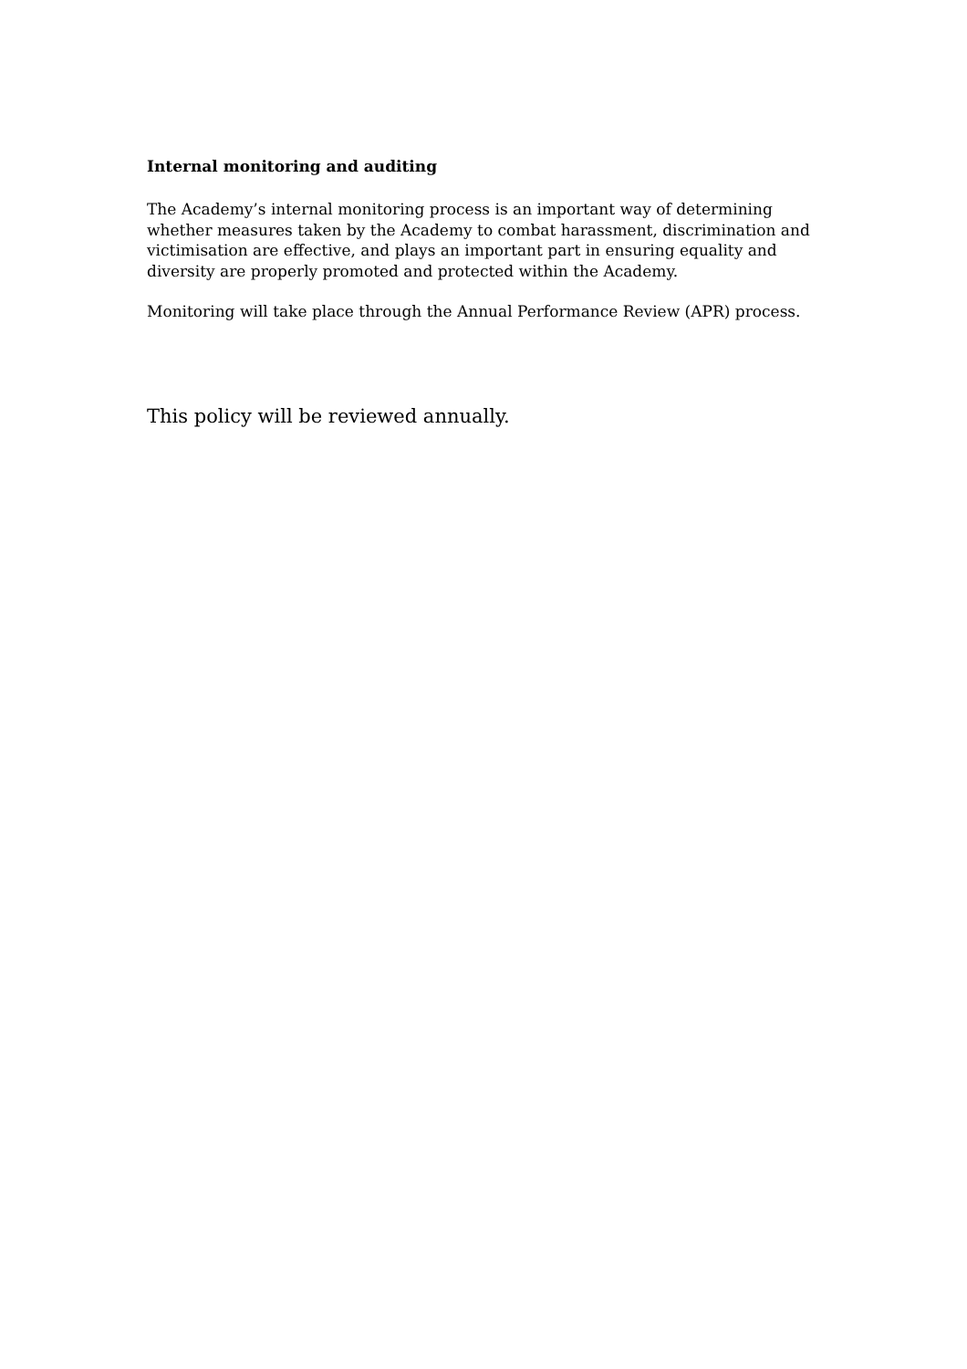Internal monitoring and auditing
The Academy’s internal monitoring process is an important way of determining whether measures taken by the Academy to combat harassment, discrimination and victimisation are effective, and plays an important part in ensuring equality and diversity are properly promoted and protected within the Academy.
Monitoring will take place through the Annual Performance Review (APR) process.
This policy will be reviewed annually.